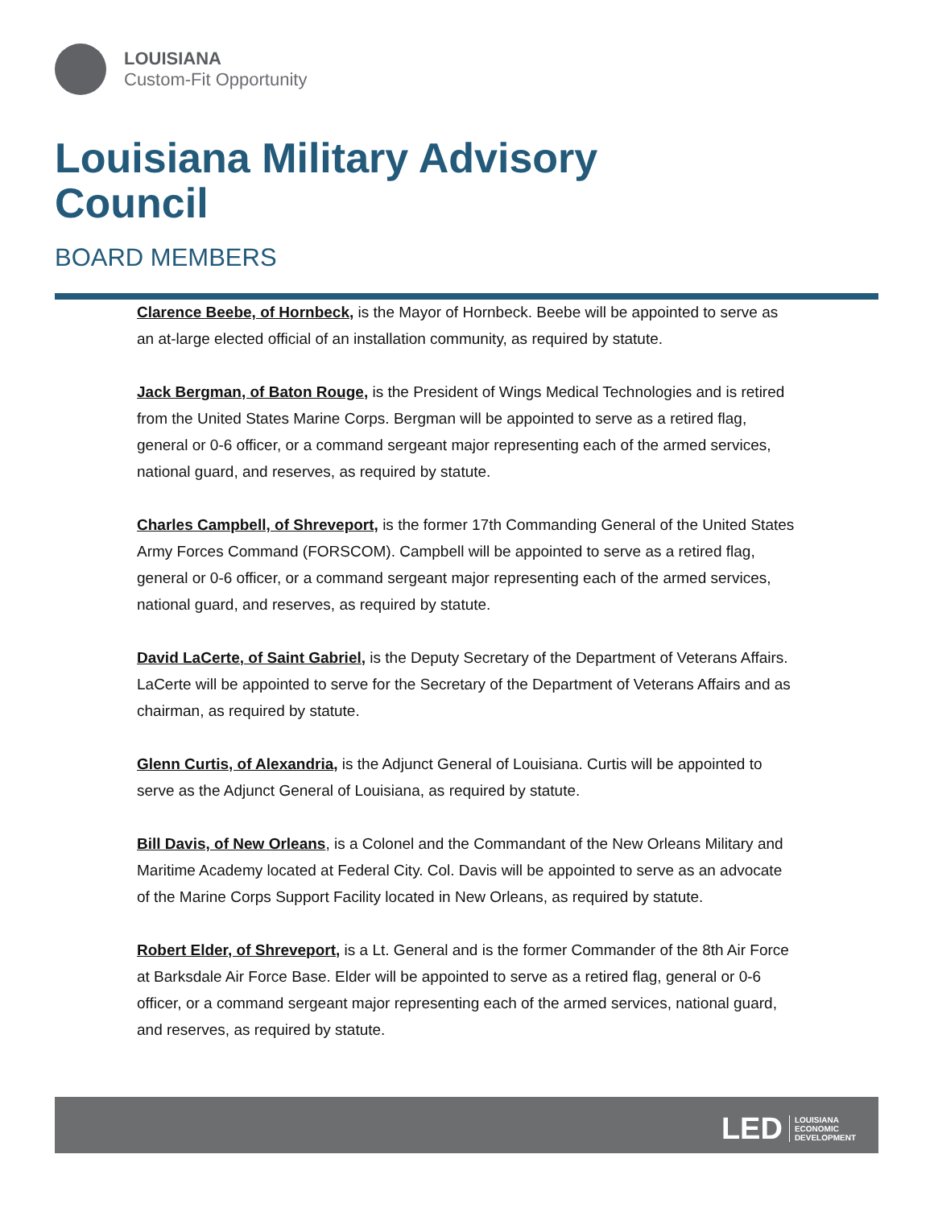LOUISIANA
Custom-Fit Opportunity
Louisiana Military Advisory Council
BOARD MEMBERS
Clarence Beebe, of Hornbeck, is the Mayor of Hornbeck. Beebe will be appointed to serve as an at-large elected official of an installation community, as required by statute.
Jack Bergman, of Baton Rouge, is the President of Wings Medical Technologies and is retired from the United States Marine Corps. Bergman will be appointed to serve as a retired flag, general or 0-6 officer, or a command sergeant major representing each of the armed services, national guard, and reserves, as required by statute.
Charles Campbell, of Shreveport, is the former 17th Commanding General of the United States Army Forces Command (FORSCOM). Campbell will be appointed to serve as a retired flag, general or 0-6 officer, or a command sergeant major representing each of the armed services, national guard, and reserves, as required by statute.
David LaCerte, of Saint Gabriel, is the Deputy Secretary of the Department of Veterans Affairs. LaCerte will be appointed to serve for the Secretary of the Department of Veterans Affairs and as chairman, as required by statute.
Glenn Curtis, of Alexandria, is the Adjunct General of Louisiana. Curtis will be appointed to serve as the Adjunct General of Louisiana, as required by statute.
Bill Davis, of New Orleans, is a Colonel and the Commandant of the New Orleans Military and Maritime Academy located at Federal City. Col. Davis will be appointed to serve as an advocate of the Marine Corps Support Facility located in New Orleans, as required by statute.
Robert Elder, of Shreveport, is a Lt. General and is the former Commander of the 8th Air Force at Barksdale Air Force Base. Elder will be appointed to serve as a retired flag, general or 0-6 officer, or a command sergeant major representing each of the armed services, national guard, and reserves, as required by statute.
LED
LOUISIANA
ECONOMIC
DEVELOPMENT